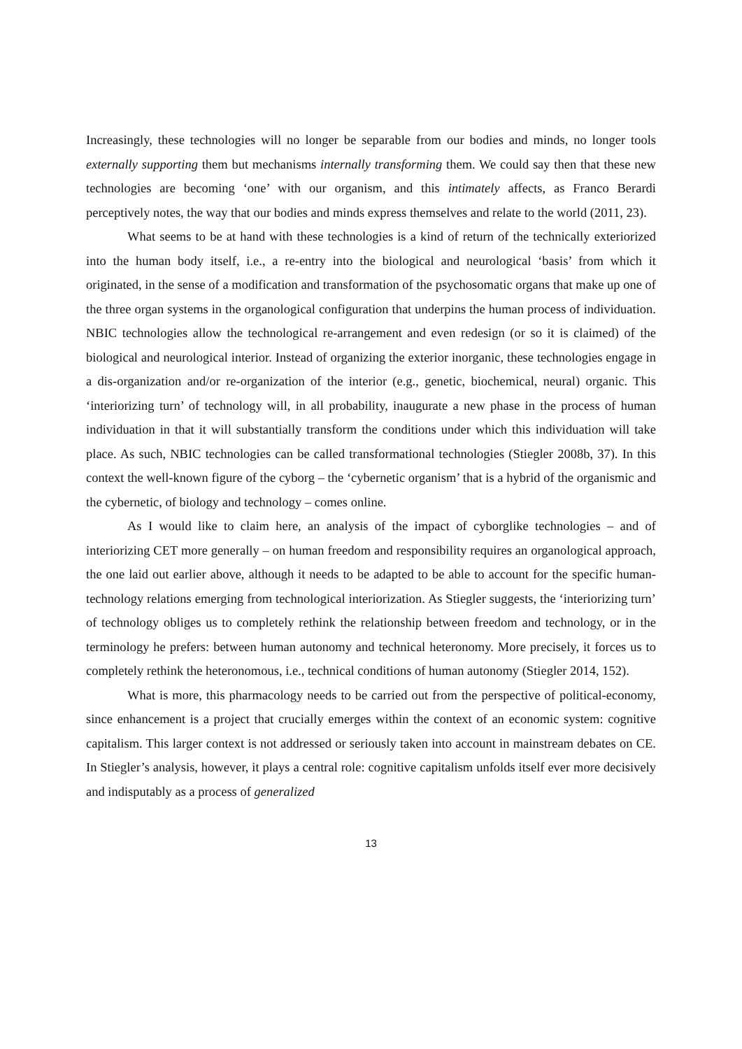Increasingly, these technologies will no longer be separable from our bodies and minds, no longer tools externally supporting them but mechanisms internally transforming them. We could say then that these new technologies are becoming ‘one’ with our organism, and this intimately affects, as Franco Berardi perceptively notes, the way that our bodies and minds express themselves and relate to the world (2011, 23).
What seems to be at hand with these technologies is a kind of return of the technically exteriorized into the human body itself, i.e., a re-entry into the biological and neurological ‘basis’ from which it originated, in the sense of a modification and transformation of the psychosomatic organs that make up one of the three organ systems in the organological configuration that underpins the human process of individuation. NBIC technologies allow the technological re-arrangement and even redesign (or so it is claimed) of the biological and neurological interior. Instead of organizing the exterior inorganic, these technologies engage in a dis-organization and/or re-organization of the interior (e.g., genetic, biochemical, neural) organic. This ‘interiorizing turn’ of technology will, in all probability, inaugurate a new phase in the process of human individuation in that it will substantially transform the conditions under which this individuation will take place. As such, NBIC technologies can be called transformational technologies (Stiegler 2008b, 37). In this context the well-known figure of the cyborg – the ‘cybernetic organism’ that is a hybrid of the organismic and the cybernetic, of biology and technology – comes online.
As I would like to claim here, an analysis of the impact of cyborglike technologies – and of interiorizing CET more generally – on human freedom and responsibility requires an organological approach, the one laid out earlier above, although it needs to be adapted to be able to account for the specific human-technology relations emerging from technological interiorization. As Stiegler suggests, the ‘interiorizing turn’ of technology obliges us to completely rethink the relationship between freedom and technology, or in the terminology he prefers: between human autonomy and technical heteronomy. More precisely, it forces us to completely rethink the heteronomous, i.e., technical conditions of human autonomy (Stiegler 2014, 152).
What is more, this pharmacology needs to be carried out from the perspective of political-economy, since enhancement is a project that crucially emerges within the context of an economic system: cognitive capitalism. This larger context is not addressed or seriously taken into account in mainstream debates on CE. In Stiegler’s analysis, however, it plays a central role: cognitive capitalism unfolds itself ever more decisively and indisputably as a process of generalized
13